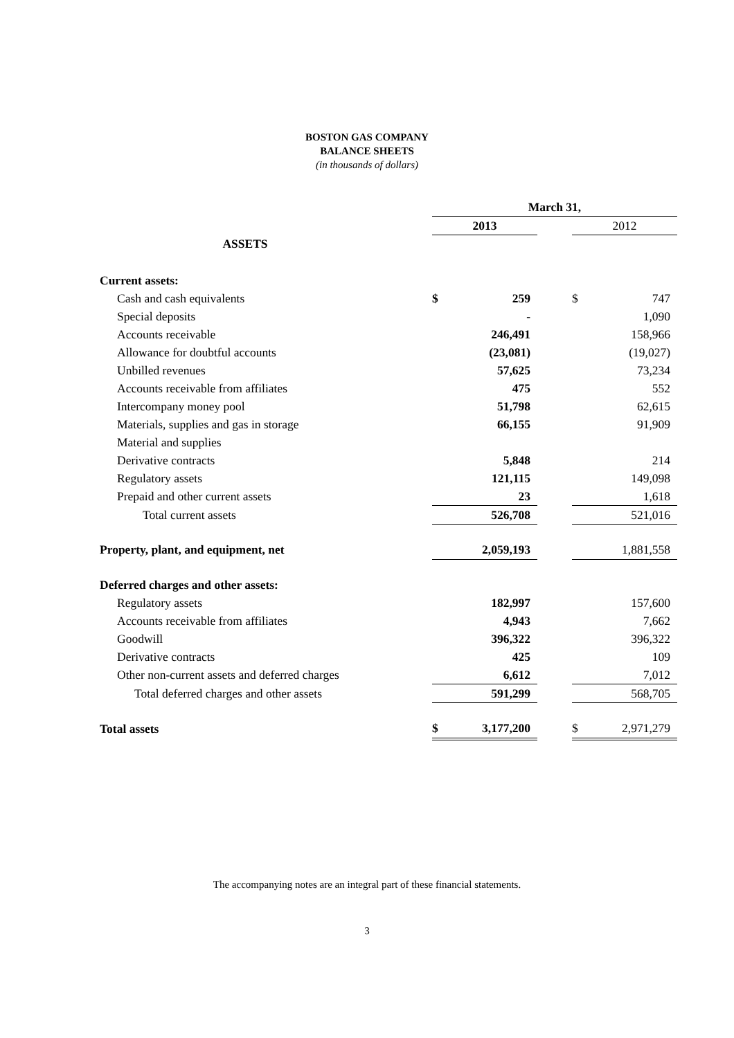BOSTON GAS COMPANY
BALANCE SHEETS
(in thousands of dollars)
| | March 31, | | | | |
| | 2013 | | | 2012 | |
| ASSETS | | | | | |
| Current assets: | | | | | |
| Cash and cash equivalents | $ | 259 | | $ | 747 |
| Special deposits | | - | | | 1,090 |
| Accounts receivable | | 246,491 | | | 158,966 |
| Allowance for doubtful accounts | | (23,081) | | | (19,027) |
| Unbilled revenues | | 57,625 | | | 73,234 |
| Accounts receivable from affiliates | | 475 | | | 552 |
| Intercompany money pool | | 51,798 | | | 62,615 |
| Materials, supplies and gas in storage | | 66,155 | | | 91,909 |
| Material and supplies | | | | | |
| Derivative contracts | | 5,848 | | | 214 |
| Regulatory assets | | 121,115 | | | 149,098 |
| Prepaid and other current assets | | 23 | | | 1,618 |
| Total current assets | | 526,708 | | | 521,016 |
| Property, plant, and equipment, net | | 2,059,193 | | | 1,881,558 |
| Deferred charges and other assets: | | | | | |
| Regulatory assets | | 182,997 | | | 157,600 |
| Accounts receivable from affiliates | | 4,943 | | | 7,662 |
| Goodwill | | 396,322 | | | 396,322 |
| Derivative contracts | | 425 | | | 109 |
| Other non-current assets and deferred charges | | 6,612 | | | 7,012 |
| Total deferred charges and other assets | | 591,299 | | | 568,705 |
| Total assets | $ | 3,177,200 | | $ | 2,971,279 |
The accompanying notes are an integral part of these financial statements.
3